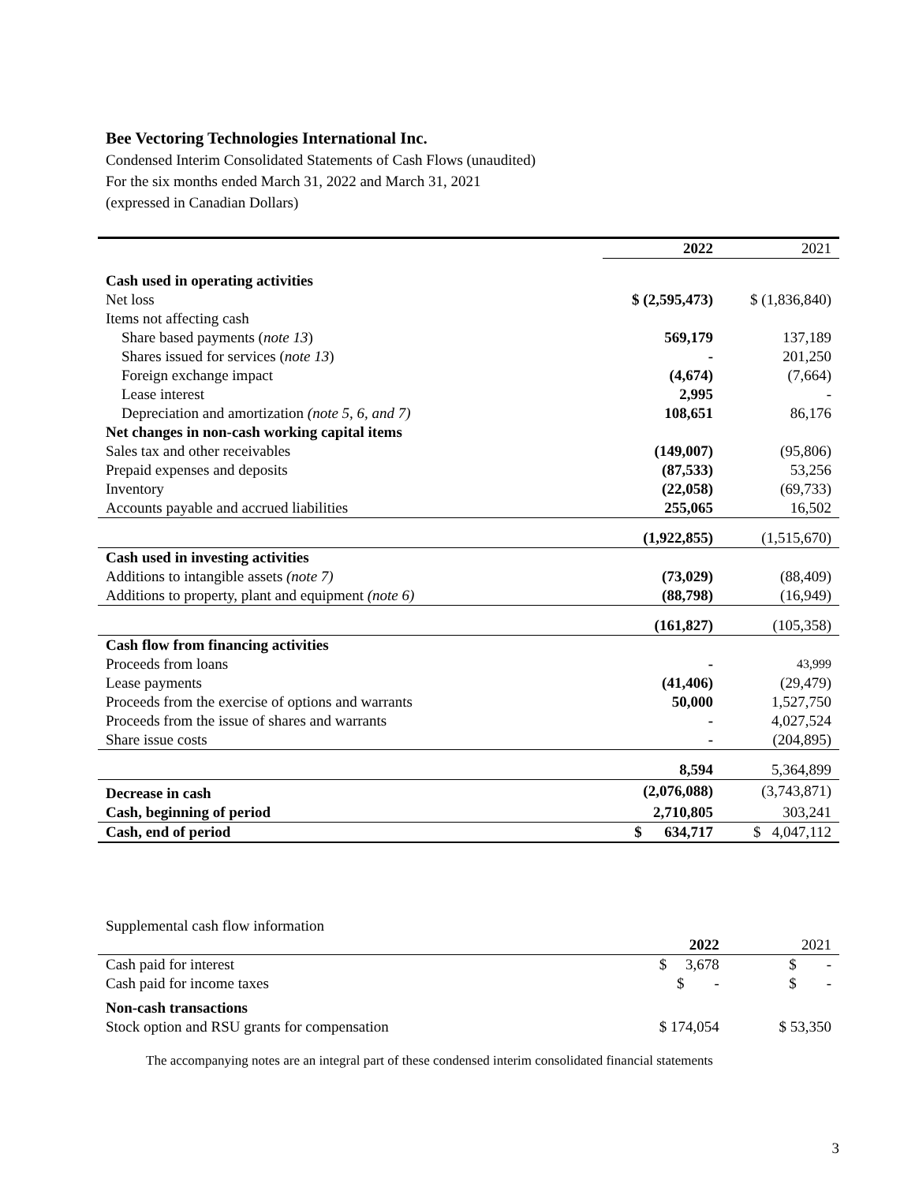Bee Vectoring Technologies International Inc.
Condensed Interim Consolidated Statements of Cash Flows (unaudited)
For the six months ended March 31, 2022 and March 31, 2021
(expressed in Canadian Dollars)
| | 2022 | 2021 |
| --- | --- | --- |
| Cash used in operating activities | | |
| Net loss | $ (2,595,473) | $ (1,836,840) |
| Items not affecting cash | | |
| Share based payments ( note 13 ) | 569,179 | 137,189 |
| Shares issued for services ( note 13 ) | - | 201,250 |
| Foreign exchange impact | (4,674) | (7,664) |
| Lease interest | 2,995 | - |
| Depreciation and amortization (note 5, 6, and 7) | 108,651 | 86,176 |
| Net changes in non-cash working capital items | | |
| Sales tax and other receivables | (149,007) | (95,806) |
| Prepaid expenses and deposits | (87,533) | 53,256 |
| Inventory | (22,058) | (69,733) |
| Accounts payable and accrued liabilities | 255,065 | 16,502 |
| | (1,922,855) | (1,515,670) |
| Cash used in investing activities | | |
| Additions to intangible assets (note 7) | (73,029) | (88,409) |
| Additions to property, plant and equipment (note 6) | (88,798) | (16,949) |
| | (161,827) | (105,358) |
| Cash flow from financing activities | | |
| Proceeds from loans | - | 43,999 |
| Lease payments | (41,406) | (29,479) |
| Proceeds from the exercise of options and warrants | 50,000 | 1,527,750 |
| Proceeds from the issue of shares and warrants | - | 4,027,524 |
| Share issue costs | - | (204,895) |
| | 8,594 | 5,364,899 |
| Decrease in cash | (2,076,088) | (3,743,871) |
| Cash, beginning of period | 2,710,805 | 303,241 |
| Cash, end of period | $ 634,717 | $ 4,047,112 |
| Supplemental cash flow information | | |
| | 2022 | 2021 |
| Cash paid for interest | $ 3,678 | $ - |
| Cash paid for income taxes | $ - | $ - |
| Non-cash transactions | | |
| Stock option and RSU grants for compensation | $ 174,054 | $ 53,350 |
The accompanying notes are an integral part of these condensed interim consolidated financial statements
3